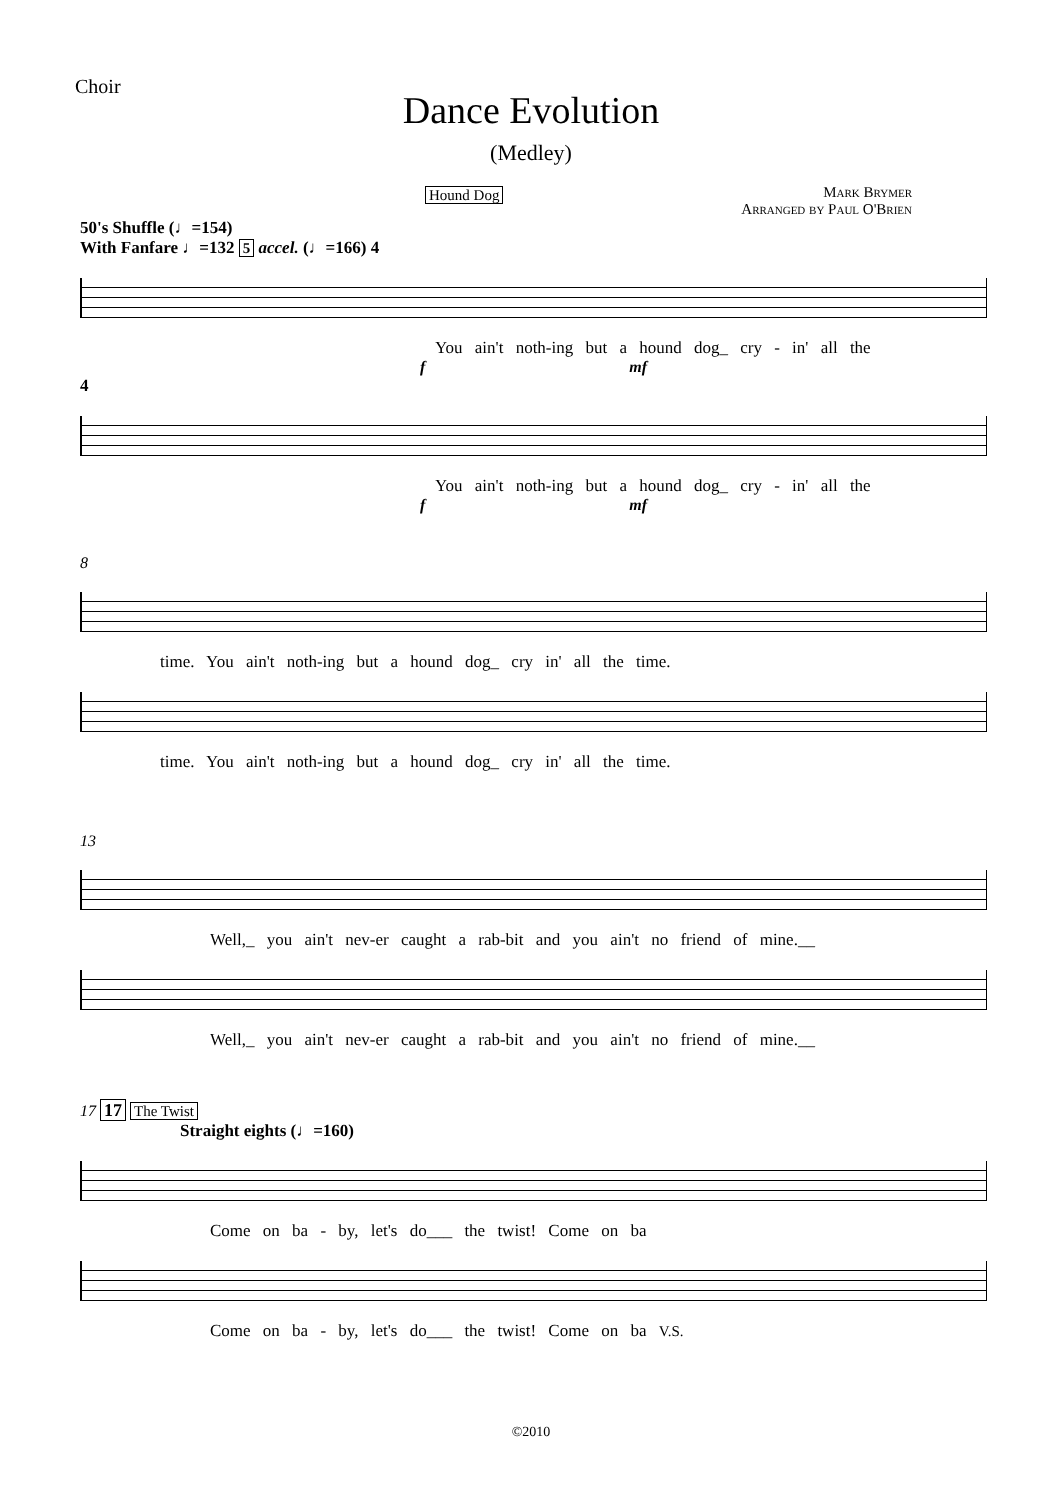Choir
Dance Evolution
(Medley)
Hound Dog
Mark Brymer
Arranged by Paul O'Brien
50's Shuffle (♩=154)
With Fanfare ♩=132 5 accel. (♩=166) 4
You ain't noth-ing but a hound dog_ cry - in' all the
f mf
4
You ain't noth-ing but a hound dog_ cry - in' all the
f mf
8
time. You ain't noth-ing but a hound dog_ cry in' all the time.
time. You ain't noth-ing but a hound dog_ cry in' all the time.
13
Well,_ you ain't nev-er caught a rab-bit and you ain't no friend of mine.__
Well,_ you ain't nev-er caught a rab-bit and you ain't no friend of mine.__
17 17 The Twist
Straight eights (♩=160)
Come on ba - by, let's do___ the twist! Come on ba
Come on ba - by, let's do___ the twist! Come on ba V.S.
©2010